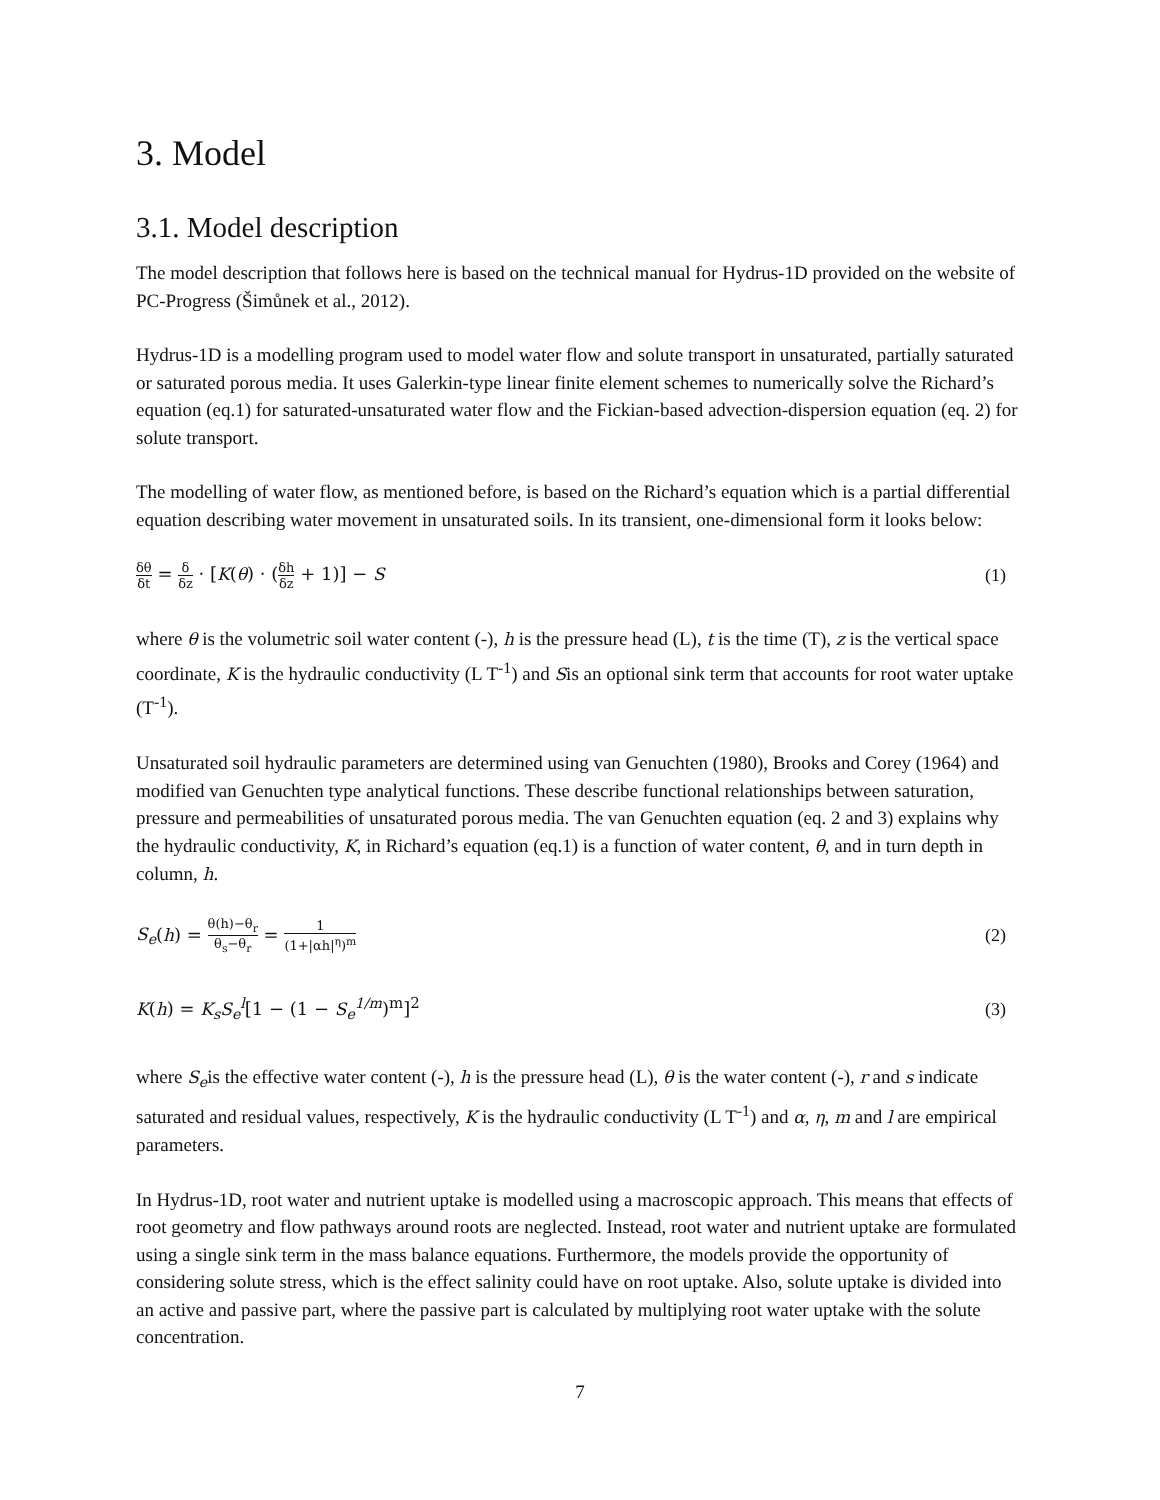3. Model
3.1. Model description
The model description that follows here is based on the technical manual for Hydrus-1D provided on the website of PC-Progress (Šimůnek et al., 2012).
Hydrus-1D is a modelling program used to model water flow and solute transport in unsaturated, partially saturated or saturated porous media. It uses Galerkin-type linear finite element schemes to numerically solve the Richard’s equation (eq.1) for saturated-unsaturated water flow and the Fickian-based advection-dispersion equation (eq. 2) for solute transport.
The modelling of water flow, as mentioned before, is based on the Richard’s equation which is a partial differential equation describing water movement in unsaturated soils. In its transient, one-dimensional form it looks below:
δθ δt = δ δz · [K(θ) · (δh δz + 1)] − S
(1)
where θ is the volumetric soil water content (-), h is the pressure head (L), t is the time (T), z is the vertical space coordinate, K is the hydraulic conductivity (L T<sup>-1</sup>) and Sis an optional sink term that accounts for root water uptake (T<sup>-1</sup>).
Unsaturated soil hydraulic parameters are determined using van Genuchten (1980), Brooks and Corey (1964) and modified van Genuchten type analytical functions. These describe functional relationships between saturation, pressure and permeabilities of unsaturated porous media. The van Genuchten equation (eq. 2 and 3) explains why the hydraulic conductivity, K, in Richard’s equation (eq.1) is a function of water content, θ, and in turn depth in column, h.
S<sub>e</sub>(h) = θ(h)−θ<sub>r</sub> θ<sub>s</sub>−θ<sub>r</sub> = 1 (1+|αh|<sup>η</sup>)<sup>m</sup>
(2)
K(h) = K<sub>s</sub>S<sub>e</sub><sup>l</sup>[1 − (1 − S<sub>e</sub><sup>1/m</sup>)<sup>m</sup>]<sup>2</sup>
(3)
where S<sub>e</sub>is the effective water content (-), h is the pressure head (L), θ is the water content (-), r and s indicate saturated and residual values, respectively, K is the hydraulic conductivity (L T<sup>-1</sup>) and α, η, m and l are empirical parameters.
In Hydrus-1D, root water and nutrient uptake is modelled using a macroscopic approach. This means that effects of root geometry and flow pathways around roots are neglected. Instead, root water and nutrient uptake are formulated using a single sink term in the mass balance equations. Furthermore, the models provide the opportunity of considering solute stress, which is the effect salinity could have on root uptake. Also, solute uptake is divided into an active and passive part, where the passive part is calculated by multiplying root water uptake with the solute concentration.
7